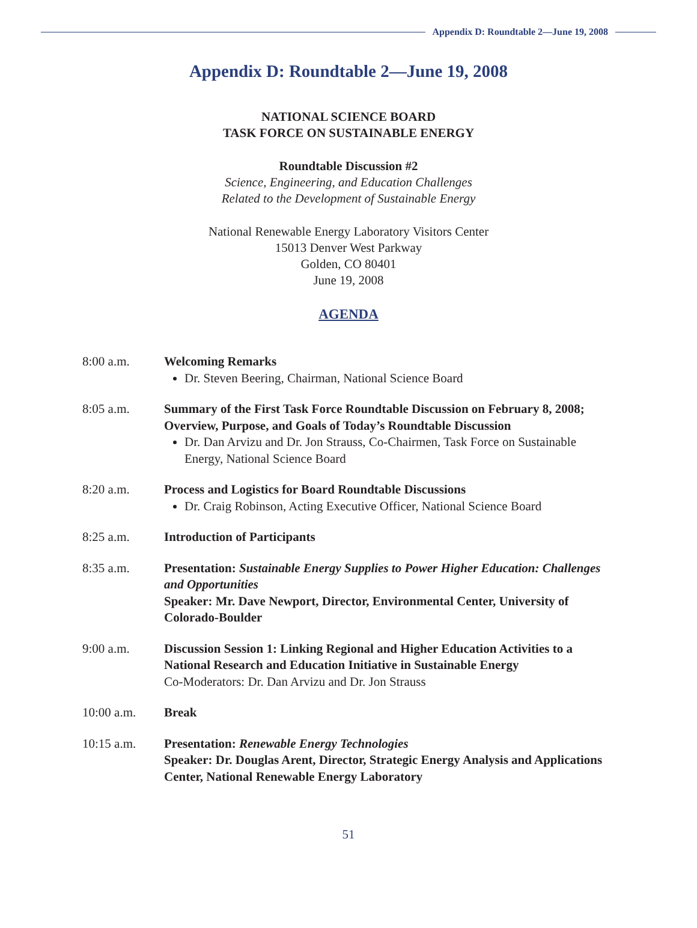Appendix D: Roundtable 2—June 19, 2008
Appendix D: Roundtable 2—June 19, 2008
NATIONAL SCIENCE BOARD
TASK FORCE ON SUSTAINABLE ENERGY
Roundtable Discussion #2
Science, Engineering, and Education Challenges
Related to the Development of Sustainable Energy
National Renewable Energy Laboratory Visitors Center
15013 Denver West Parkway
Golden, CO 80401
June 19, 2008
AGENDA
8:00 a.m. Welcoming Remarks
Dr. Steven Beering, Chairman, National Science Board
8:05 a.m. Summary of the First Task Force Roundtable Discussion on February 8, 2008; Overview, Purpose, and Goals of Today’s Roundtable Discussion
Dr. Dan Arvizu and Dr. Jon Strauss, Co-Chairmen, Task Force on Sustainable Energy, National Science Board
8:20 a.m. Process and Logistics for Board Roundtable Discussions
Dr. Craig Robinson, Acting Executive Officer, National Science Board
8:25 a.m. Introduction of Participants
8:35 a.m. Presentation: Sustainable Energy Supplies to Power Higher Education: Challenges and Opportunities
Speaker: Mr. Dave Newport, Director, Environmental Center, University of Colorado-Boulder
9:00 a.m. Discussion Session 1: Linking Regional and Higher Education Activities to a National Research and Education Initiative in Sustainable Energy
Co-Moderators: Dr. Dan Arvizu and Dr. Jon Strauss
10:00 a.m. Break
10:15 a.m. Presentation: Renewable Energy Technologies
Speaker: Dr. Douglas Arent, Director, Strategic Energy Analysis and Applications Center, National Renewable Energy Laboratory
51